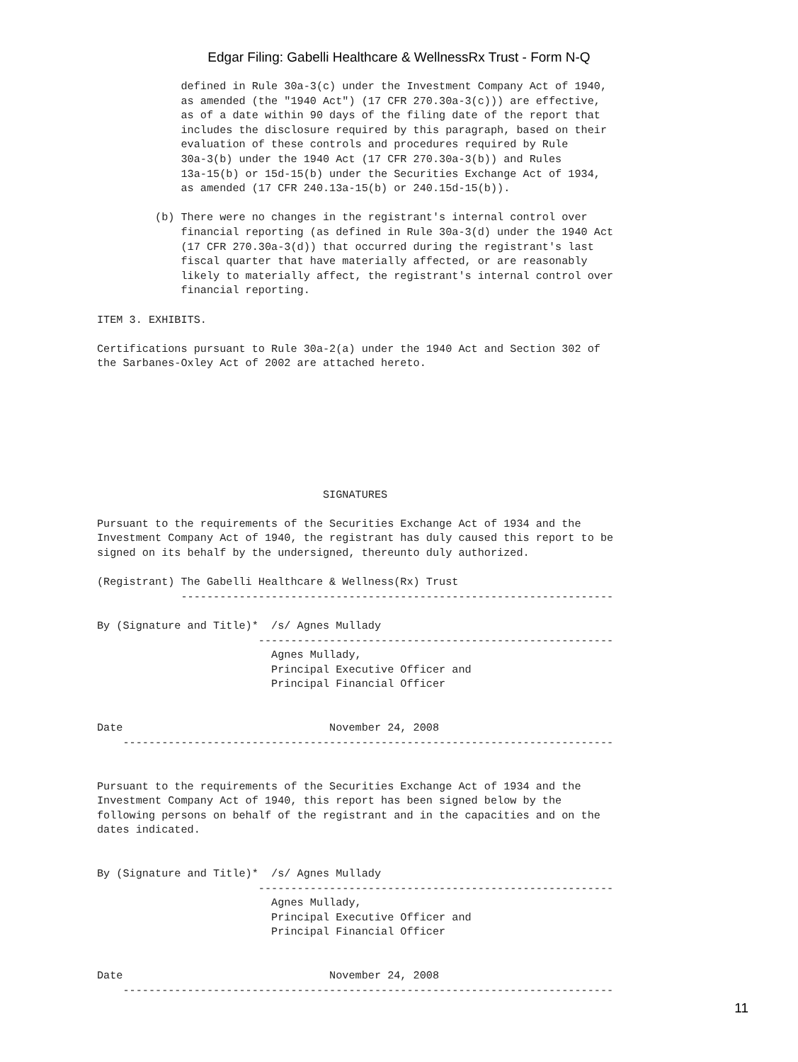Edgar Filing: Gabelli Healthcare & WellnessRx Trust - Form N-Q
             defined in Rule 30a-3(c) under the Investment Company Act of 1940,
             as amended (the "1940 Act") (17 CFR 270.30a-3(c))) are effective,
             as of a date within 90 days of the filing date of the report that
             includes the disclosure required by this paragraph, based on their
             evaluation of these controls and procedures required by Rule
             30a-3(b) under the 1940 Act (17 CFR 270.30a-3(b)) and Rules
             13a-15(b) or 15d-15(b) under the Securities Exchange Act of 1934,
             as amended (17 CFR 240.13a-15(b) or 240.15d-15(b)).

         (b) There were no changes in the registrant's internal control over
             financial reporting (as defined in Rule 30a-3(d) under the 1940 Act
             (17 CFR 270.30a-3(d)) that occurred during the registrant's last
             fiscal quarter that have materially affected, or are reasonably
             likely to materially affect, the registrant's internal control over
             financial reporting.

ITEM 3. EXHIBITS.

Certifications pursuant to Rule 30a-2(a) under the 1940 Act and Section 302 of
the Sarbanes-Oxley Act of 2002 are attached hereto.








                                   SIGNATURES

Pursuant to the requirements of the Securities Exchange Act of 1934 and the
Investment Company Act of 1940, the registrant has duly caused this report to be
signed on its behalf by the undersigned, thereunto duly authorized.

(Registrant) The Gabelli Healthcare & Wellness(Rx) Trust
             -------------------------------------------------------------------

By (Signature and Title)*  /s/ Agnes Mullady
                         -------------------------------------------------------
                           Agnes Mullady,
                           Principal Executive Officer and
                           Principal Financial Officer


Date                                November 24, 2008
    ----------------------------------------------------------------------------


Pursuant to the requirements of the Securities Exchange Act of 1934 and the
Investment Company Act of 1940, this report has been signed below by the
following persons on behalf of the registrant and in the capacities and on the
dates indicated.


By (Signature and Title)*  /s/ Agnes Mullady
                         -------------------------------------------------------
                           Agnes Mullady,
                           Principal Executive Officer and
                           Principal Financial Officer


Date                                November 24, 2008
    ----------------------------------------------------------------------------
11